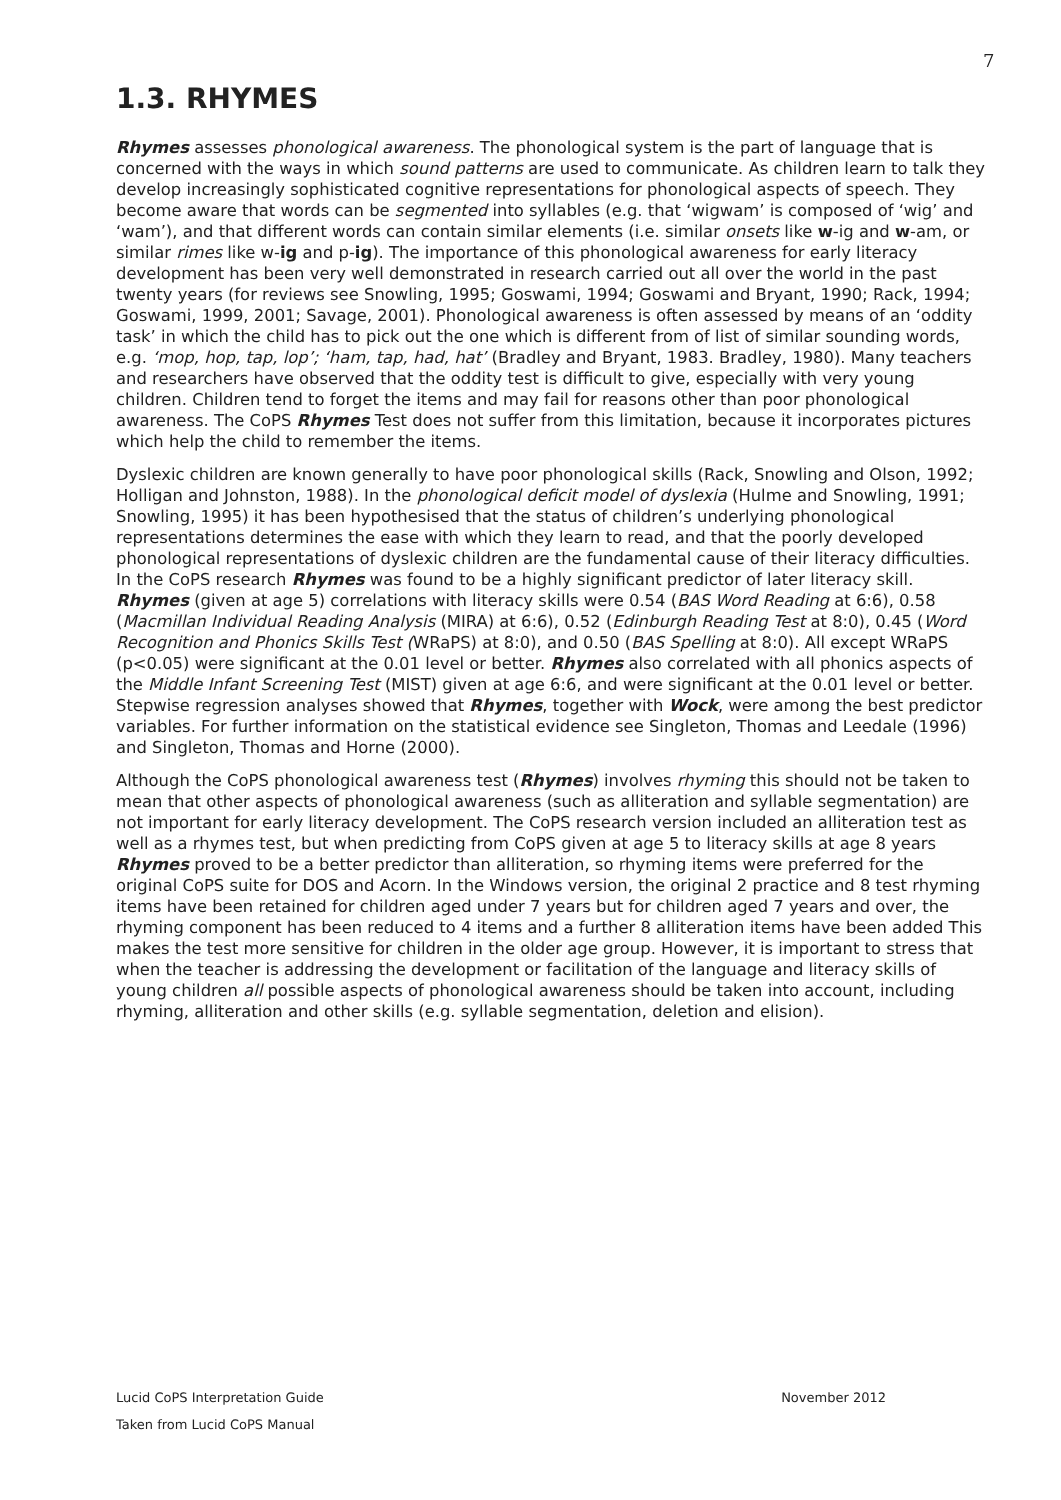7
1.3. RHYMES
Rhymes assesses phonological awareness. The phonological system is the part of language that is concerned with the ways in which sound patterns are used to communicate. As children learn to talk they develop increasingly sophisticated cognitive representations for phonological aspects of speech. They become aware that words can be segmented into syllables (e.g. that ‘wigwam’ is composed of ‘wig’ and ‘wam’), and that different words can contain similar elements (i.e. similar onsets like w-ig and w-am, or similar rimes like w-ig and p-ig). The importance of this phonological awareness for early literacy development has been very well demonstrated in research carried out all over the world in the past twenty years (for reviews see Snowling, 1995; Goswami, 1994; Goswami and Bryant, 1990; Rack, 1994; Goswami, 1999, 2001; Savage, 2001). Phonological awareness is often assessed by means of an ‘oddity task’ in which the child has to pick out the one which is different from of list of similar sounding words, e.g. ‘mop, hop, tap, lop’; ‘ham, tap, had, hat’ (Bradley and Bryant, 1983. Bradley, 1980). Many teachers and researchers have observed that the oddity test is difficult to give, especially with very young children. Children tend to forget the items and may fail for reasons other than poor phonological awareness. The CoPS Rhymes Test does not suffer from this limitation, because it incorporates pictures which help the child to remember the items.
Dyslexic children are known generally to have poor phonological skills (Rack, Snowling and Olson, 1992; Holligan and Johnston, 1988). In the phonological deficit model of dyslexia (Hulme and Snowling, 1991; Snowling, 1995) it has been hypothesised that the status of children’s underlying phonological representations determines the ease with which they learn to read, and that the poorly developed phonological representations of dyslexic children are the fundamental cause of their literacy difficulties. In the CoPS research Rhymes was found to be a highly significant predictor of later literacy skill. Rhymes (given at age 5) correlations with literacy skills were 0.54 (BAS Word Reading at 6:6), 0.58 (Macmillan Individual Reading Analysis (MIRA) at 6:6), 0.52 (Edinburgh Reading Test at 8:0), 0.45 (Word Recognition and Phonics Skills Test (WRaPS) at 8:0), and 0.50 (BAS Spelling at 8:0). All except WRaPS (p<0.05) were significant at the 0.01 level or better. Rhymes also correlated with all phonics aspects of the Middle Infant Screening Test (MIST) given at age 6:6, and were significant at the 0.01 level or better. Stepwise regression analyses showed that Rhymes, together with Wock, were among the best predictor variables. For further information on the statistical evidence see Singleton, Thomas and Leedale (1996) and Singleton, Thomas and Horne (2000).
Although the CoPS phonological awareness test (Rhymes) involves rhyming this should not be taken to mean that other aspects of phonological awareness (such as alliteration and syllable segmentation) are not important for early literacy development. The CoPS research version included an alliteration test as well as a rhymes test, but when predicting from CoPS given at age 5 to literacy skills at age 8 years Rhymes proved to be a better predictor than alliteration, so rhyming items were preferred for the original CoPS suite for DOS and Acorn. In the Windows version, the original 2 practice and 8 test rhyming items have been retained for children aged under 7 years but for children aged 7 years and over, the rhyming component has been reduced to 4 items and a further 8 alliteration items have been added This makes the test more sensitive for children in the older age group. However, it is important to stress that when the teacher is addressing the development or facilitation of the language and literacy skills of young children all possible aspects of phonological awareness should be taken into account, including rhyming, alliteration and other skills (e.g. syllable segmentation, deletion and elision).
Lucid CoPS Interpretation Guide November 2012
Taken from Lucid CoPS Manual